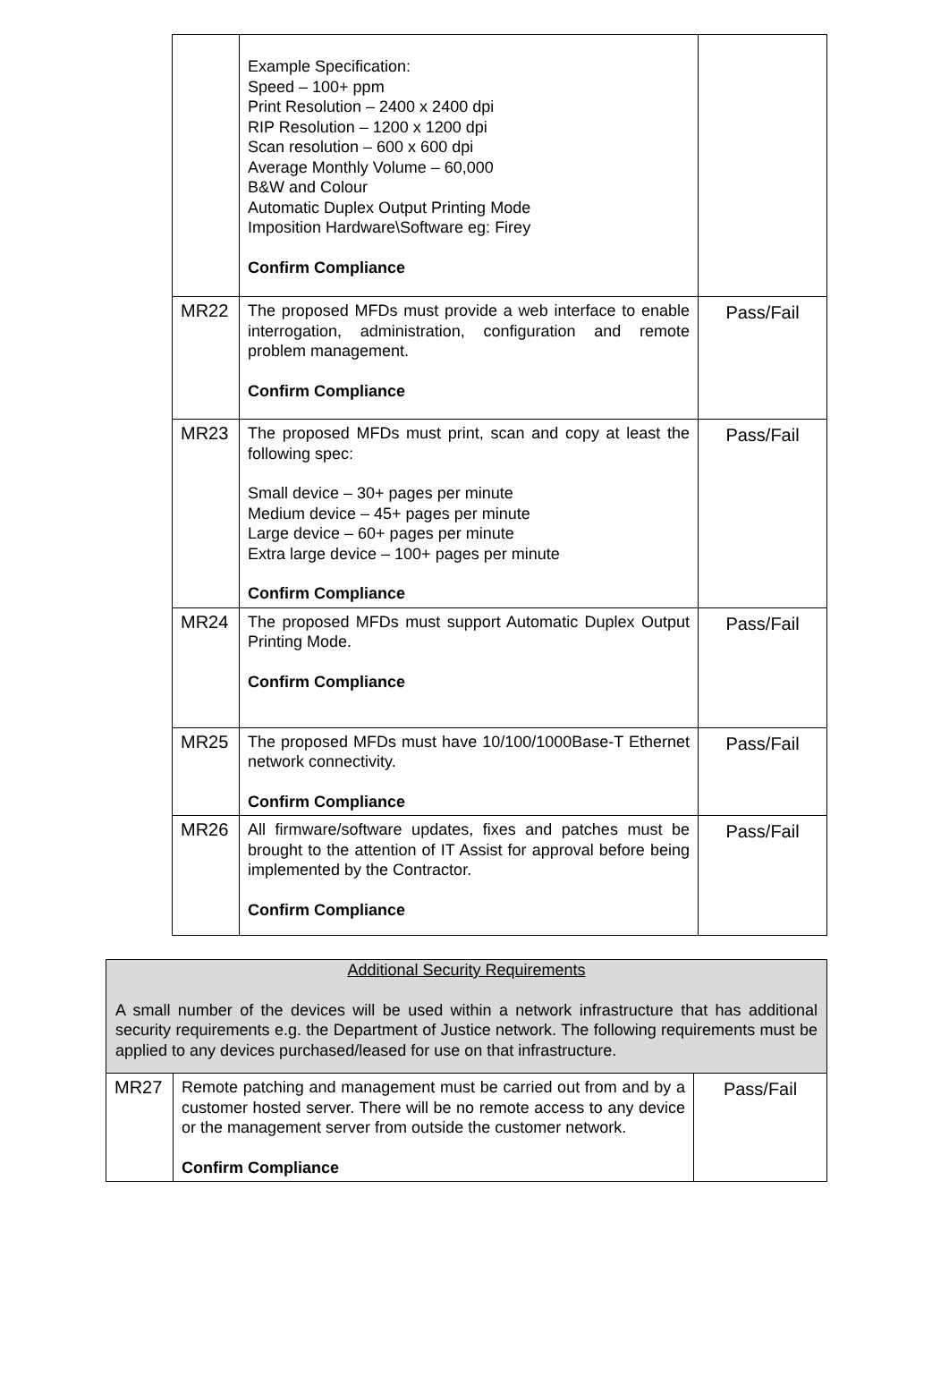| | Example Specification: Speed – 100+ ppm Print Resolution – 2400 x 2400 dpi RIP Resolution – 1200 x 1200 dpi Scan resolution – 600 x 600 dpi Average Monthly Volume – 60,000 B&W and Colour Automatic Duplex Output Printing Mode Imposition Hardware\Software eg: Firey Confirm Compliance | |
| MR22 | The proposed MFDs must provide a web interface to enable interrogation, administration, configuration and remote problem management. Confirm Compliance | Pass/Fail |
| MR23 | The proposed MFDs must print, scan and copy at least the following spec: Small device – 30+ pages per minute Medium device – 45+ pages per minute Large device – 60+ pages per minute Extra large device – 100+ pages per minute Confirm Compliance | Pass/Fail |
| MR24 | The proposed MFDs must support Automatic Duplex Output Printing Mode. Confirm Compliance | Pass/Fail |
| MR25 | The proposed MFDs must have 10/100/1000Base-T Ethernet network connectivity. Confirm Compliance | Pass/Fail |
| MR26 | All firmware/software updates, fixes and patches must be brought to the attention of IT Assist for approval before being implemented by the Contractor. Confirm Compliance | Pass/Fail |
| Additional Security Requirements A small number of the devices will be used within a network infrastructure that has additional security requirements e.g. the Department of Justice network. The following requirements must be applied to any devices purchased/leased for use on that infrastructure. | | |
| MR27 | Remote patching and management must be carried out from and by a customer hosted server. There will be no remote access to any device or the management server from outside the customer network. Confirm Compliance | Pass/Fail |